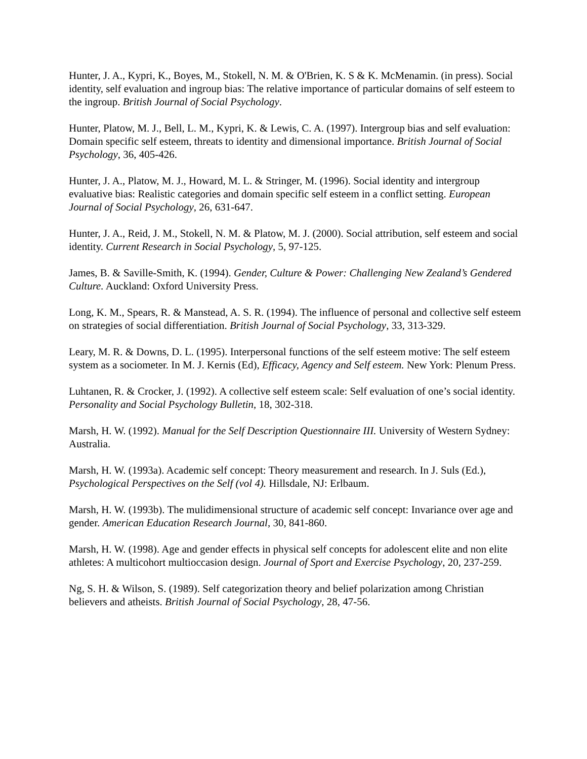Hunter, J. A., Kypri, K., Boyes, M., Stokell, N. M. & O'Brien, K. S & K. McMenamin. (in press). Social identity, self evaluation and ingroup bias: The relative importance of particular domains of self esteem to the ingroup. British Journal of Social Psychology.
Hunter, Platow, M. J., Bell, L. M., Kypri, K. & Lewis, C. A. (1997). Intergroup bias and self evaluation: Domain specific self esteem, threats to identity and dimensional importance. British Journal of Social Psychology, 36, 405-426.
Hunter, J. A., Platow, M. J., Howard, M. L. & Stringer, M. (1996). Social identity and intergroup evaluative bias: Realistic categories and domain specific self esteem in a conflict setting. European Journal of Social Psychology, 26, 631-647.
Hunter, J. A., Reid, J. M., Stokell, N. M. & Platow, M. J. (2000). Social attribution, self esteem and social identity. Current Research in Social Psychology, 5, 97-125.
James, B. & Saville-Smith, K. (1994). Gender, Culture & Power: Challenging New Zealand’s Gendered Culture. Auckland: Oxford University Press.
Long, K. M., Spears, R. & Manstead, A. S. R. (1994). The influence of personal and collective self esteem on strategies of social differentiation. British Journal of Social Psychology, 33, 313-329.
Leary, M. R. & Downs, D. L. (1995). Interpersonal functions of the self esteem motive: The self esteem system as a sociometer. In M. J. Kernis (Ed), Efficacy, Agency and Self esteem. New York: Plenum Press.
Luhtanen, R. & Crocker, J. (1992). A collective self esteem scale: Self evaluation of one’s social identity. Personality and Social Psychology Bulletin, 18, 302-318.
Marsh, H. W. (1992). Manual for the Self Description Questionnaire III. University of Western Sydney: Australia.
Marsh, H. W. (1993a). Academic self concept: Theory measurement and research. In J. Suls (Ed.), Psychological Perspectives on the Self (vol 4). Hillsdale, NJ: Erlbaum.
Marsh, H. W. (1993b). The mulidimensional structure of academic self concept: Invariance over age and gender. American Education Research Journal, 30, 841-860.
Marsh, H. W. (1998). Age and gender effects in physical self concepts for adolescent elite and non elite athletes: A multicohort multioccasion design. Journal of Sport and Exercise Psychology, 20, 237-259.
Ng, S. H. & Wilson, S. (1989). Self categorization theory and belief polarization among Christian believers and atheists. British Journal of Social Psychology, 28, 47-56.